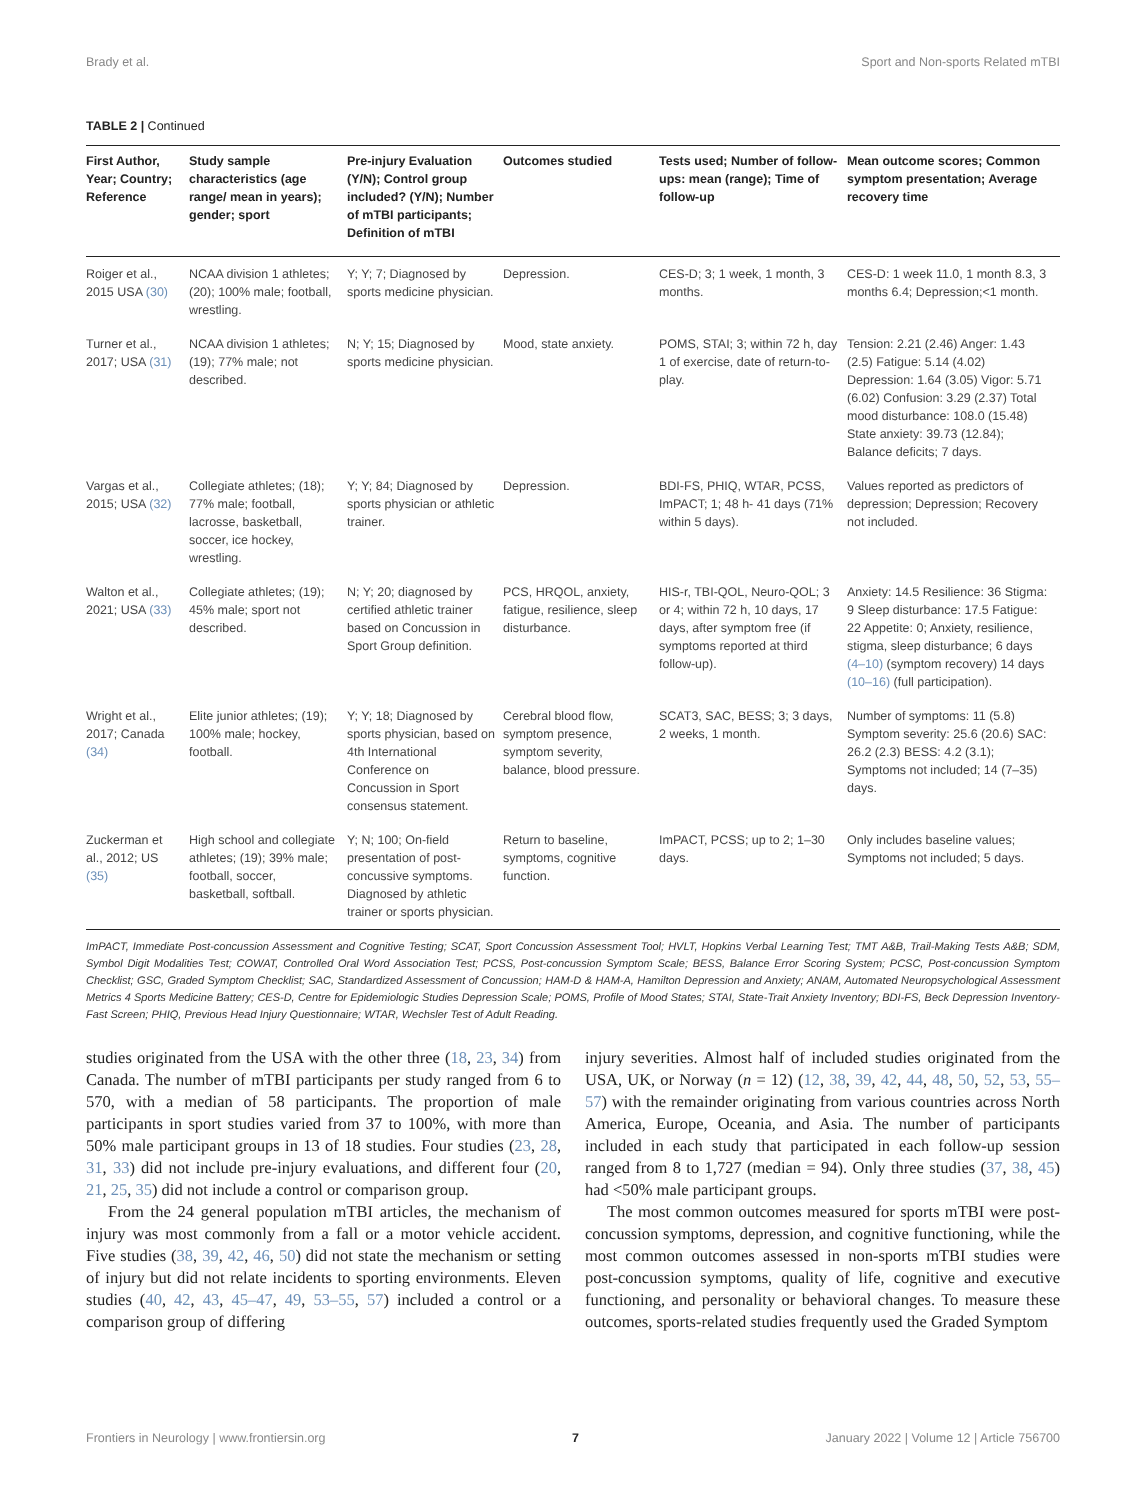Brady et al. Sport and Non-sports Related mTBI
TABLE 2 | Continued
| First Author, Year; Country; Reference | Study sample characteristics (age range/ mean in years); gender; sport | Pre-injury Evaluation (Y/N); Control group included? (Y/N); Number of mTBI participants; Definition of mTBI | Outcomes studied | Tests used; Number of follow-ups: mean (range); Time of follow-up | Mean outcome scores; Common symptom presentation; Average recovery time |
| --- | --- | --- | --- | --- | --- |
| Roiger et al., 2015 USA (30) | NCAA division 1 athletes; (20); 100% male; football, wrestling. | Y; Y; 7; Diagnosed by sports medicine physician. | Depression. | CES-D; 3; 1 week, 1 month, 3 months. | CES-D: 1 week 11.0, 1 month 8.3, 3 months 6.4; Depression;<1 month. |
| Turner et al., 2017; USA (31) | NCAA division 1 athletes; (19); 77% male; not described. | N; Y; 15; Diagnosed by sports medicine physician. | Mood, state anxiety. | POMS, STAI; 3; within 72 h, day 1 of exercise, date of return-to-play. | Tension: 2.21 (2.46) Anger: 1.43 (2.5) Fatigue: 5.14 (4.02) Depression: 1.64 (3.05) Vigor: 5.71 (6.02) Confusion: 3.29 (2.37) Total mood disturbance: 108.0 (15.48) State anxiety: 39.73 (12.84); Balance deficits; 7 days. |
| Vargas et al., 2015; USA (32) | Collegiate athletes; (18); 77% male; football, lacrosse, basketball, soccer, ice hockey, wrestling. | Y; Y; 84; Diagnosed by sports physician or athletic trainer. | Depression. | BDI-FS, PHIQ, WTAR, PCSS, ImPACT; 1; 48 h- 41 days (71% within 5 days). | Values reported as predictors of depression; Depression; Recovery not included. |
| Walton et al., 2021; USA (33) | Collegiate athletes; (19); 45% male; sport not described. | N; Y; 20; diagnosed by certified athletic trainer based on Concussion in Sport Group definition. | PCS, HRQOL, anxiety, fatigue, resilience, sleep disturbance. | HIS-r, TBI-QOL, Neuro-QOL; 3 or 4; within 72 h, 10 days, 17 days, after symptom free (if symptoms reported at third follow-up). | Anxiety: 14.5 Resilience: 36 Stigma: 9 Sleep disturbance: 17.5 Fatigue: 22 Appetite: 0; Anxiety, resilience, stigma, sleep disturbance; 6 days (4–10) (symptom recovery) 14 days (10–16) (full participation). |
| Wright et al., 2017; Canada (34) | Elite junior athletes; (19); 100% male; hockey, football. | Y; Y; 18; Diagnosed by sports physician, based on 4th International Conference on Concussion in Sport consensus statement. | Cerebral blood flow, symptom presence, symptom severity, balance, blood pressure. | SCAT3, SAC, BESS; 3; 3 days, 2 weeks, 1 month. | Number of symptoms: 11 (5.8) Symptom severity: 25.6 (20.6) SAC: 26.2 (2.3) BESS: 4.2 (3.1); Symptoms not included; 14 (7–35) days. |
| Zuckerman et al., 2012; US (35) | High school and collegiate athletes; (19); 39% male; football, soccer, basketball, softball. | Y; N; 100; On-field presentation of post-concussive symptoms. Diagnosed by athletic trainer or sports physician. | Return to baseline, symptoms, cognitive function. | ImPACT, PCSS; up to 2; 1–30 days. | Only includes baseline values; Symptoms not included; 5 days. |
ImPACT, Immediate Post-concussion Assessment and Cognitive Testing; SCAT, Sport Concussion Assessment Tool; HVLT, Hopkins Verbal Learning Test; TMT A&B, Trail-Making Tests A&B; SDM, Symbol Digit Modalities Test; COWAT, Controlled Oral Word Association Test; PCSS, Post-concussion Symptom Scale; BESS, Balance Error Scoring System; PCSC, Post-concussion Symptom Checklist; GSC, Graded Symptom Checklist; SAC, Standardized Assessment of Concussion; HAM-D & HAM-A, Hamilton Depression and Anxiety; ANAM, Automated Neuropsychological Assessment Metrics 4 Sports Medicine Battery; CES-D, Centre for Epidemiologic Studies Depression Scale; POMS, Profile of Mood States; STAI, State-Trait Anxiety Inventory; BDI-FS, Beck Depression Inventory- Fast Screen; PHIQ, Previous Head Injury Questionnaire; WTAR, Wechsler Test of Adult Reading.
studies originated from the USA with the other three (18, 23, 34) from Canada. The number of mTBI participants per study ranged from 6 to 570, with a median of 58 participants. The proportion of male participants in sport studies varied from 37 to 100%, with more than 50% male participant groups in 13 of 18 studies. Four studies (23, 28, 31, 33) did not include pre-injury evaluations, and different four (20, 21, 25, 35) did not include a control or comparison group.
From the 24 general population mTBI articles, the mechanism of injury was most commonly from a fall or a motor vehicle accident. Five studies (38, 39, 42, 46, 50) did not state the mechanism or setting of injury but did not relate incidents to sporting environments. Eleven studies (40, 42, 43, 45–47, 49, 53–55, 57) included a control or a comparison group of differing
injury severities. Almost half of included studies originated from the USA, UK, or Norway (n = 12) (12, 38, 39, 42, 44, 48, 50, 52, 53, 55–57) with the remainder originating from various countries across North America, Europe, Oceania, and Asia. The number of participants included in each study that participated in each follow-up session ranged from 8 to 1,727 (median = 94). Only three studies (37, 38, 45) had <50% male participant groups.
The most common outcomes measured for sports mTBI were post-concussion symptoms, depression, and cognitive functioning, while the most common outcomes assessed in non-sports mTBI studies were post-concussion symptoms, quality of life, cognitive and executive functioning, and personality or behavioral changes. To measure these outcomes, sports-related studies frequently used the Graded Symptom
Frontiers in Neurology | www.frontiersin.org 7 January 2022 | Volume 12 | Article 756700